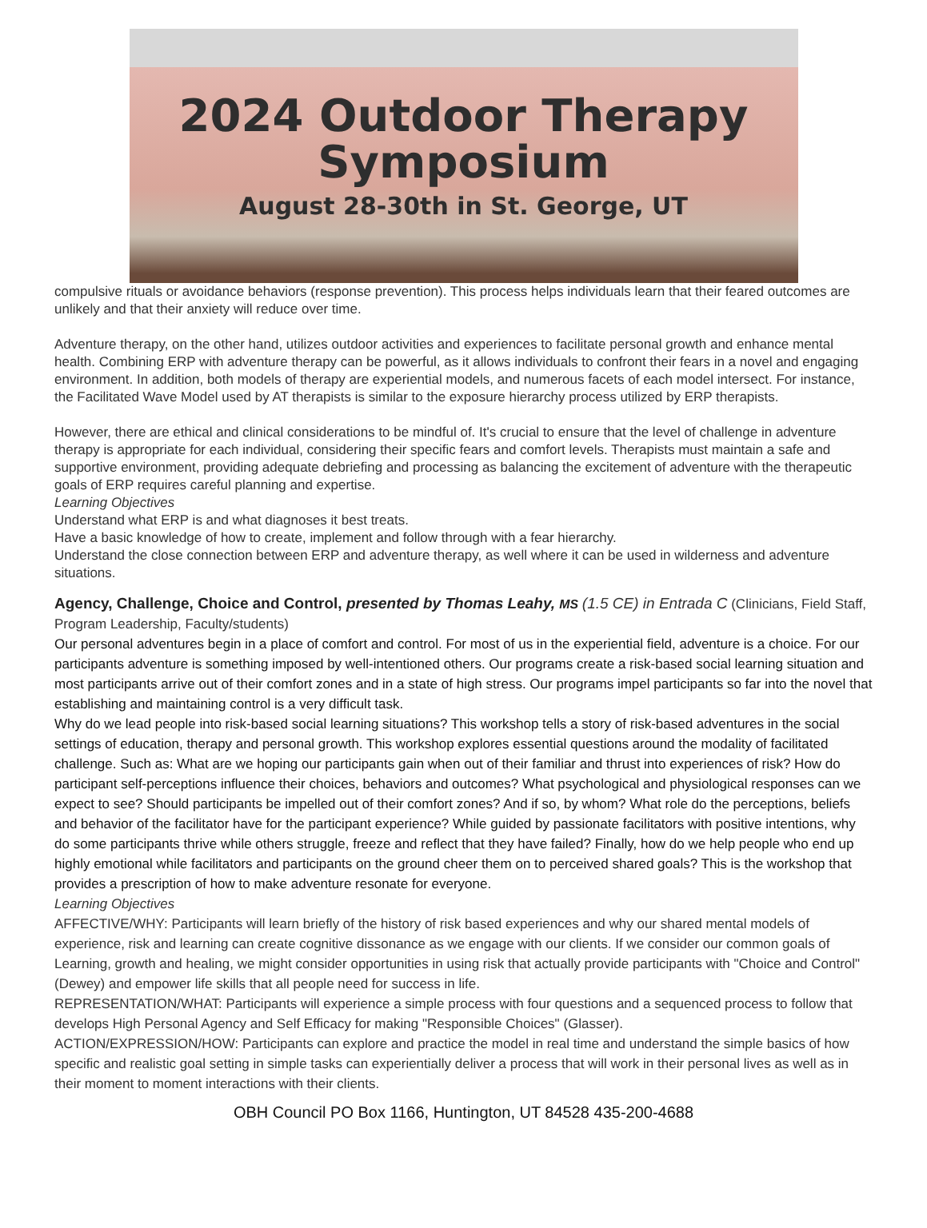2024 Outdoor Therapy
Symposium
August 28-30th in St. George, UT
compulsive rituals or avoidance behaviors (response prevention). This process helps individuals learn that their feared outcomes are unlikely and that their anxiety will reduce over time.
Adventure therapy, on the other hand, utilizes outdoor activities and experiences to facilitate personal growth and enhance mental health. Combining ERP with adventure therapy can be powerful, as it allows individuals to confront their fears in a novel and engaging environment. In addition, both models of therapy are experiential models, and numerous facets of each model intersect. For instance, the Facilitated Wave Model used by AT therapists is similar to the exposure hierarchy process utilized by ERP therapists.
However, there are ethical and clinical considerations to be mindful of. It's crucial to ensure that the level of challenge in adventure therapy is appropriate for each individual, considering their specific fears and comfort levels. Therapists must maintain a safe and supportive environment, providing adequate debriefing and processing as balancing the excitement of adventure with the therapeutic goals of ERP requires careful planning and expertise.
Learning Objectives
Understand what ERP is and what diagnoses it best treats.
Have a basic knowledge of how to create, implement and follow through with a fear hierarchy.
Understand the close connection between ERP and adventure therapy, as well where it can be used in wilderness and adventure situations.
Agency, Challenge, Choice and Control, presented by Thomas Leahy, MS
(1.5 CE) in Entrada C (Clinicians, Field Staff, Program Leadership, Faculty/students)
Our personal adventures begin in a place of comfort and control. For most of us in the experiential field, adventure is a choice. For our participants adventure is something imposed by well-intentioned others. Our programs create a risk-based social learning situation and most participants arrive out of their comfort zones and in a state of high stress. Our programs impel participants so far into the novel that establishing and maintaining control is a very difficult task.
Why do we lead people into risk-based social learning situations? This workshop tells a story of risk-based adventures in the social settings of education, therapy and personal growth. This workshop explores essential questions around the modality of facilitated challenge. Such as: What are we hoping our participants gain when out of their familiar and thrust into experiences of risk? How do participant self-perceptions influence their choices, behaviors and outcomes? What psychological and physiological responses can we expect to see? Should participants be impelled out of their comfort zones? And if so, by whom? What role do the perceptions, beliefs and behavior of the facilitator have for the participant experience? While guided by passionate facilitators with positive intentions, why do some participants thrive while others struggle, freeze and reflect that they have failed? Finally, how do we help people who end up highly emotional while facilitators and participants on the ground cheer them on to perceived shared goals? This is the workshop that provides a prescription of how to make adventure resonate for everyone.
Learning Objectives
AFFECTIVE/WHY: Participants will learn briefly of the history of risk based experiences and why our shared mental models of experience, risk and learning can create cognitive dissonance as we engage with our clients. If we consider our common goals of Learning, growth and healing, we might consider opportunities in using risk that actually provide participants with "Choice and Control" (Dewey) and empower life skills that all people need for success in life.
REPRESENTATION/WHAT: Participants will experience a simple process with four questions and a sequenced process to follow that develops High Personal Agency and Self Efficacy for making "Responsible Choices" (Glasser).
ACTION/EXPRESSION/HOW: Participants can explore and practice the model in real time and understand the simple basics of how specific and realistic goal setting in simple tasks can experientially deliver a process that will work in their personal lives as well as in their moment to moment interactions with their clients.
OBH Council PO Box 1166, Huntington, UT 84528 435-200-4688